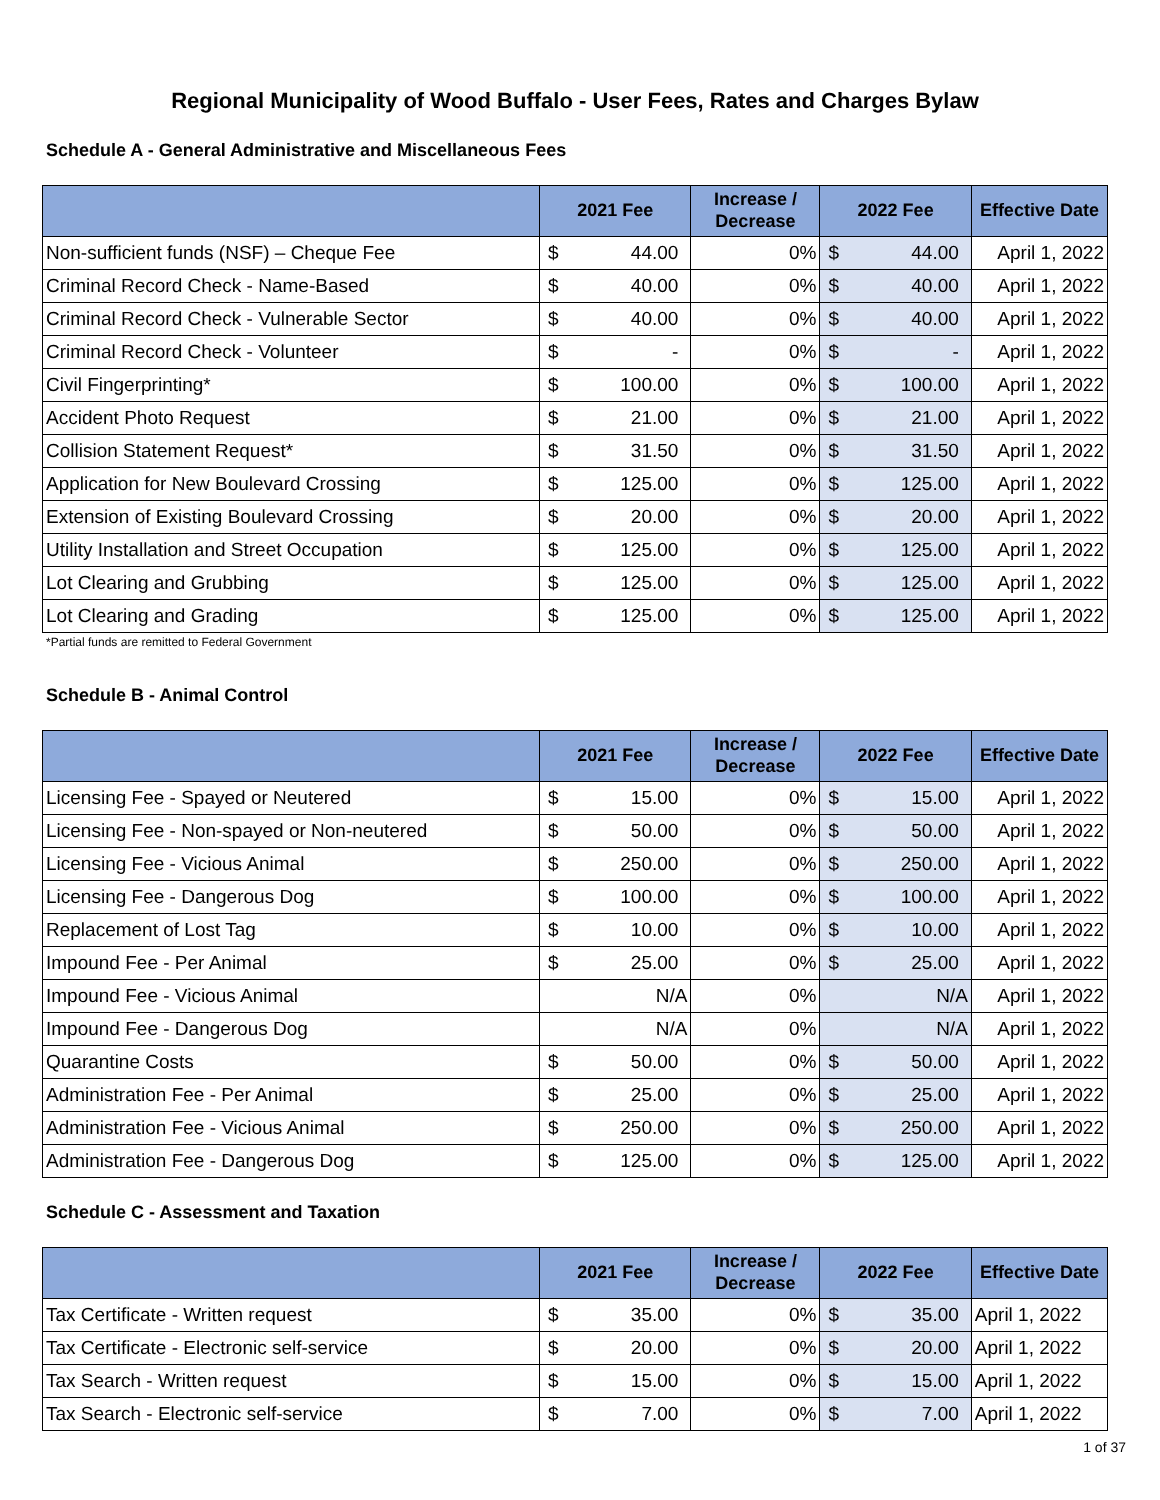Regional Municipality of Wood Buffalo - User Fees, Rates and Charges Bylaw
Schedule A - General Administrative and Miscellaneous Fees
| | 2021 Fee | | Increase / Decrease | 2022 Fee | | Effective Date |
| --- | --- | --- | --- | --- | --- | --- |
| Non-sufficient funds (NSF) – Cheque Fee | $ | 44.00 | 0% | $ | 44.00 | April 1, 2022 |
| Criminal Record Check - Name-Based | $ | 40.00 | 0% | $ | 40.00 | April 1, 2022 |
| Criminal Record Check - Vulnerable Sector | $ | 40.00 | 0% | $ | 40.00 | April 1, 2022 |
| Criminal Record Check - Volunteer | $ | - | 0% | $ | - | April 1, 2022 |
| Civil Fingerprinting* | $ | 100.00 | 0% | $ | 100.00 | April 1, 2022 |
| Accident Photo Request | $ | 21.00 | 0% | $ | 21.00 | April 1, 2022 |
| Collision Statement Request* | $ | 31.50 | 0% | $ | 31.50 | April 1, 2022 |
| Application for New Boulevard Crossing | $ | 125.00 | 0% | $ | 125.00 | April 1, 2022 |
| Extension of Existing Boulevard Crossing | $ | 20.00 | 0% | $ | 20.00 | April 1, 2022 |
| Utility Installation and Street Occupation | $ | 125.00 | 0% | $ | 125.00 | April 1, 2022 |
| Lot Clearing and Grubbing | $ | 125.00 | 0% | $ | 125.00 | April 1, 2022 |
| Lot Clearing and Grading | $ | 125.00 | 0% | $ | 125.00 | April 1, 2022 |
*Partial funds are remitted to Federal Government
Schedule B - Animal Control
| | 2021 Fee | | Increase / Decrease | 2022 Fee | | Effective Date |
| --- | --- | --- | --- | --- | --- | --- |
| Licensing Fee - Spayed or Neutered | $ | 15.00 | 0% | $ | 15.00 | April 1, 2022 |
| Licensing Fee - Non-spayed or Non-neutered | $ | 50.00 | 0% | $ | 50.00 | April 1, 2022 |
| Licensing Fee - Vicious Animal | $ | 250.00 | 0% | $ | 250.00 | April 1, 2022 |
| Licensing Fee - Dangerous Dog | $ | 100.00 | 0% | $ | 100.00 | April 1, 2022 |
| Replacement of Lost Tag | $ | 10.00 | 0% | $ | 10.00 | April 1, 2022 |
| Impound Fee - Per Animal | $ | 25.00 | 0% | $ | 25.00 | April 1, 2022 |
| Impound Fee - Vicious Animal | N/A | | 0% | N/A | | April 1, 2022 |
| Impound Fee - Dangerous Dog | N/A | | 0% | N/A | | April 1, 2022 |
| Quarantine Costs | $ | 50.00 | 0% | $ | 50.00 | April 1, 2022 |
| Administration Fee - Per Animal | $ | 25.00 | 0% | $ | 25.00 | April 1, 2022 |
| Administration Fee - Vicious Animal | $ | 250.00 | 0% | $ | 250.00 | April 1, 2022 |
| Administration Fee - Dangerous Dog | $ | 125.00 | 0% | $ | 125.00 | April 1, 2022 |
Schedule C - Assessment and Taxation
| | 2021 Fee | | Increase / Decrease | 2022 Fee | | Effective Date |
| --- | --- | --- | --- | --- | --- | --- |
| Tax Certificate - Written request | $ | 35.00 | 0% | $ | 35.00 | April 1, 2022 |
| Tax Certificate - Electronic self-service | $ | 20.00 | 0% | $ | 20.00 | April 1, 2022 |
| Tax Search - Written request | $ | 15.00 | 0% | $ | 15.00 | April 1, 2022 |
| Tax Search - Electronic self-service | $ | 7.00 | 0% | $ | 7.00 | April 1, 2022 |
1 of 37